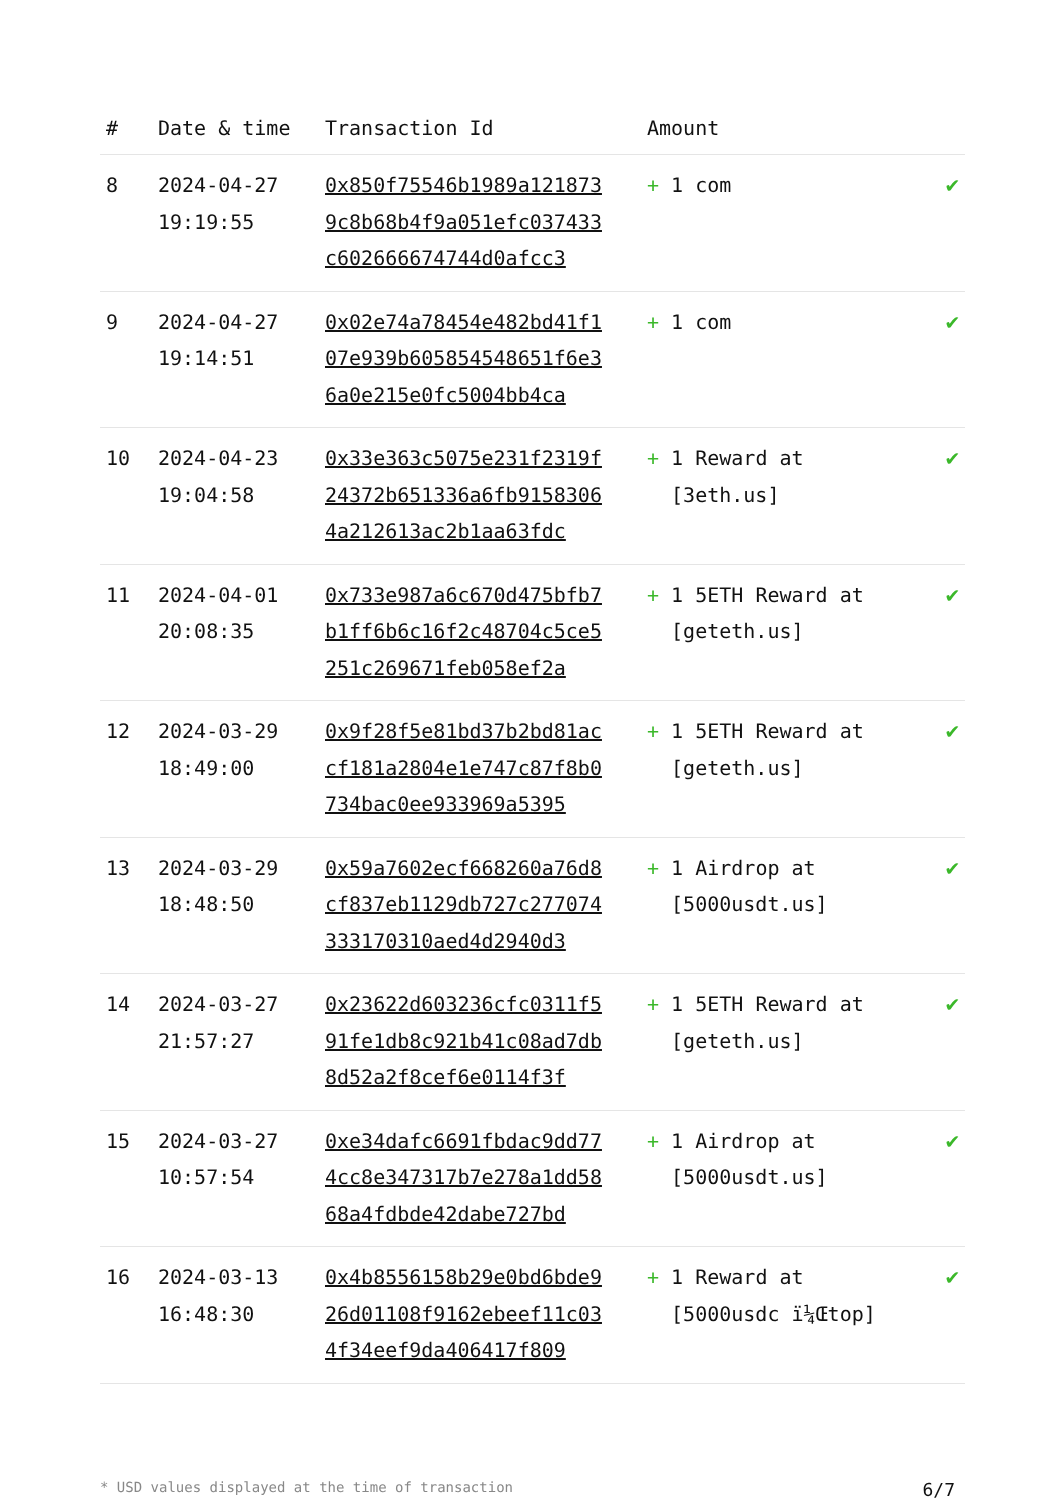| # | Date & time | Transaction Id | Amount | |
| --- | --- | --- | --- | --- |
| 8 | 2024-04-27 19:19:55 | 0x850f75546b1989a1218739c8b68b4f9a051efc037433c602666674744d0afcc3 | + 1 com | ✔ |
| 9 | 2024-04-27 19:14:51 | 0x02e74a78454e482bd41f107e939b605854548651f6e36a0e215e0fc5004bb4ca | + 1 com | ✔ |
| 10 | 2024-04-23 19:04:58 | 0x33e363c5075e231f2319f24372b651336a6fb91583064a212613ac2b1aa63fdc | + 1 Reward at [3eth.us] | ✔ |
| 11 | 2024-04-01 20:08:35 | 0x733e987a6c670d475bfb7b1ff6b6c16f2c48704c5ce5251c269671feb058ef2a | + 1 5ETH Reward at [geteth.us] | ✔ |
| 12 | 2024-03-29 18:49:00 | 0x9f28f5e81bd37b2bd81accf181a2804e1e747c87f8b0734bac0ee933969a5395 | + 1 5ETH Reward at [geteth.us] | ✔ |
| 13 | 2024-03-29 18:48:50 | 0x59a7602ecf668260a76d8cf837eb1129db727c277074333170310aed4d2940d3 | + 1 Airdrop at [5000usdt.us] | ✔ |
| 14 | 2024-03-27 21:57:27 | 0x23622d603236cfc0311f591fe1db8c921b41c08ad7db8d52a2f8cef6e0114f3f | + 1 5ETH Reward at [geteth.us] | ✔ |
| 15 | 2024-03-27 10:57:54 | 0xe34dafc6691fbdac9dd774cc8e347317b7e278a1dd5868a4fdbde42dabe727bd | + 1 Airdrop at [5000usdt.us] | ✔ |
| 16 | 2024-03-13 16:48:30 | 0x4b8556158b29e0bd6bde926d01108f9162ebeef11c034f34eef9da406417f809 | + 1 Reward at [5000usdc ï¼Œtop] | ✔ |
* USD values displayed at the time of transaction 6/7